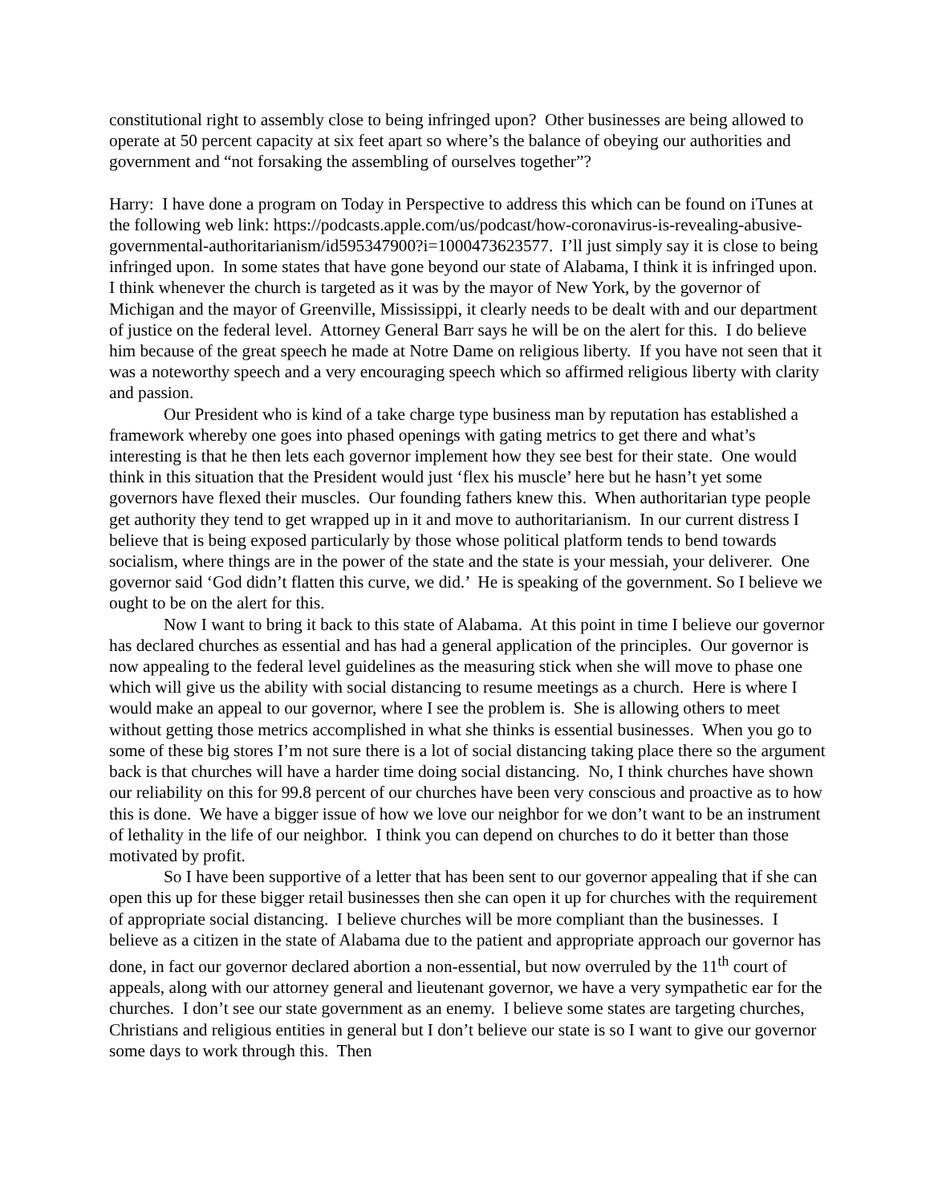constitutional right to assembly close to being infringed upon? Other businesses are being allowed to operate at 50 percent capacity at six feet apart so where’s the balance of obeying our authorities and government and “not forsaking the assembling of ourselves together”?
Harry: I have done a program on Today in Perspective to address this which can be found on iTunes at the following web link: https://podcasts.apple.com/us/podcast/how-coronavirus-is-revealing-abusive-governmental-authoritarianism/id595347900?i=1000473623577. I’ll just simply say it is close to being infringed upon. In some states that have gone beyond our state of Alabama, I think it is infringed upon. I think whenever the church is targeted as it was by the mayor of New York, by the governor of Michigan and the mayor of Greenville, Mississippi, it clearly needs to be dealt with and our department of justice on the federal level. Attorney General Barr says he will be on the alert for this. I do believe him because of the great speech he made at Notre Dame on religious liberty. If you have not seen that it was a noteworthy speech and a very encouraging speech which so affirmed religious liberty with clarity and passion.
Our President who is kind of a take charge type business man by reputation has established a framework whereby one goes into phased openings with gating metrics to get there and what’s interesting is that he then lets each governor implement how they see best for their state. One would think in this situation that the President would just ‘flex his muscle’ here but he hasn’t yet some governors have flexed their muscles. Our founding fathers knew this. When authoritarian type people get authority they tend to get wrapped up in it and move to authoritarianism. In our current distress I believe that is being exposed particularly by those whose political platform tends to bend towards socialism, where things are in the power of the state and the state is your messiah, your deliverer. One governor said ‘God didn’t flatten this curve, we did.’ He is speaking of the government. So I believe we ought to be on the alert for this.
Now I want to bring it back to this state of Alabama. At this point in time I believe our governor has declared churches as essential and has had a general application of the principles. Our governor is now appealing to the federal level guidelines as the measuring stick when she will move to phase one which will give us the ability with social distancing to resume meetings as a church. Here is where I would make an appeal to our governor, where I see the problem is. She is allowing others to meet without getting those metrics accomplished in what she thinks is essential businesses. When you go to some of these big stores I’m not sure there is a lot of social distancing taking place there so the argument back is that churches will have a harder time doing social distancing. No, I think churches have shown our reliability on this for 99.8 percent of our churches have been very conscious and proactive as to how this is done. We have a bigger issue of how we love our neighbor for we don’t want to be an instrument of lethality in the life of our neighbor. I think you can depend on churches to do it better than those motivated by profit.
So I have been supportive of a letter that has been sent to our governor appealing that if she can open this up for these bigger retail businesses then she can open it up for churches with the requirement of appropriate social distancing. I believe churches will be more compliant than the businesses. I believe as a citizen in the state of Alabama due to the patient and appropriate approach our governor has done, in fact our governor declared abortion a non-essential, but now overruled by the 11<sup>th</sup> court of appeals, along with our attorney general and lieutenant governor, we have a very sympathetic ear for the churches. I don’t see our state government as an enemy. I believe some states are targeting churches, Christians and religious entities in general but I don’t believe our state is so I want to give our governor some days to work through this. Then